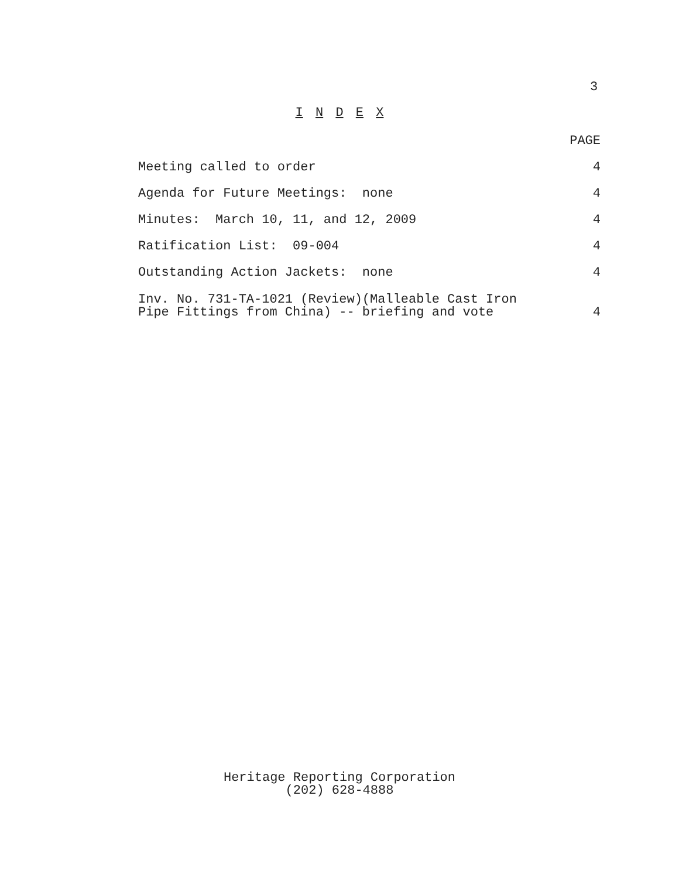3
I N D E X
| | PAGE |
| --- | --- |
| Meeting called to order | 4 |
| Agenda for Future Meetings: none | 4 |
| Minutes: March 10, 11, and 12, 2009 | 4 |
| Ratification List: 09-004 | 4 |
| Outstanding Action Jackets: none | 4 |
| Inv. No. 731-TA-1021 (Review)(Malleable Cast Iron Pipe Fittings from China) -- briefing and vote | 4 |
Heritage Reporting Corporation
(202) 628-4888